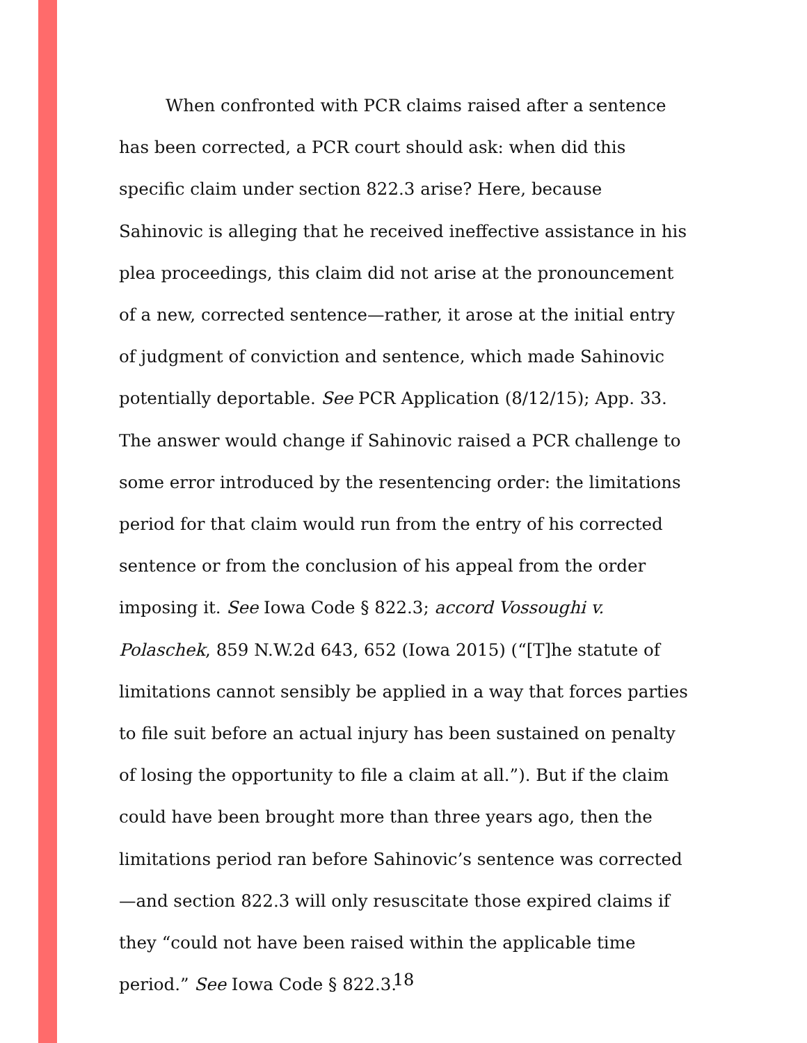When confronted with PCR claims raised after a sentence has been corrected, a PCR court should ask: when did this specific claim under section 822.3 arise? Here, because Sahinovic is alleging that he received ineffective assistance in his plea proceedings, this claim did not arise at the pronouncement of a new, corrected sentence—rather, it arose at the initial entry of judgment of conviction and sentence, which made Sahinovic potentially deportable. See PCR Application (8/12/15); App. 33. The answer would change if Sahinovic raised a PCR challenge to some error introduced by the resentencing order: the limitations period for that claim would run from the entry of his corrected sentence or from the conclusion of his appeal from the order imposing it. See Iowa Code § 822.3; accord Vossoughi v. Polaschek, 859 N.W.2d 643, 652 (Iowa 2015) (“[T]he statute of limitations cannot sensibly be applied in a way that forces parties to file suit before an actual injury has been sustained on penalty of losing the opportunity to file a claim at all.”). But if the claim could have been brought more than three years ago, then the limitations period ran before Sahinovic’s sentence was corrected—and section 822.3 will only resuscitate those expired claims if they “could not have been raised within the applicable time period.” See Iowa Code § 822.3.
18